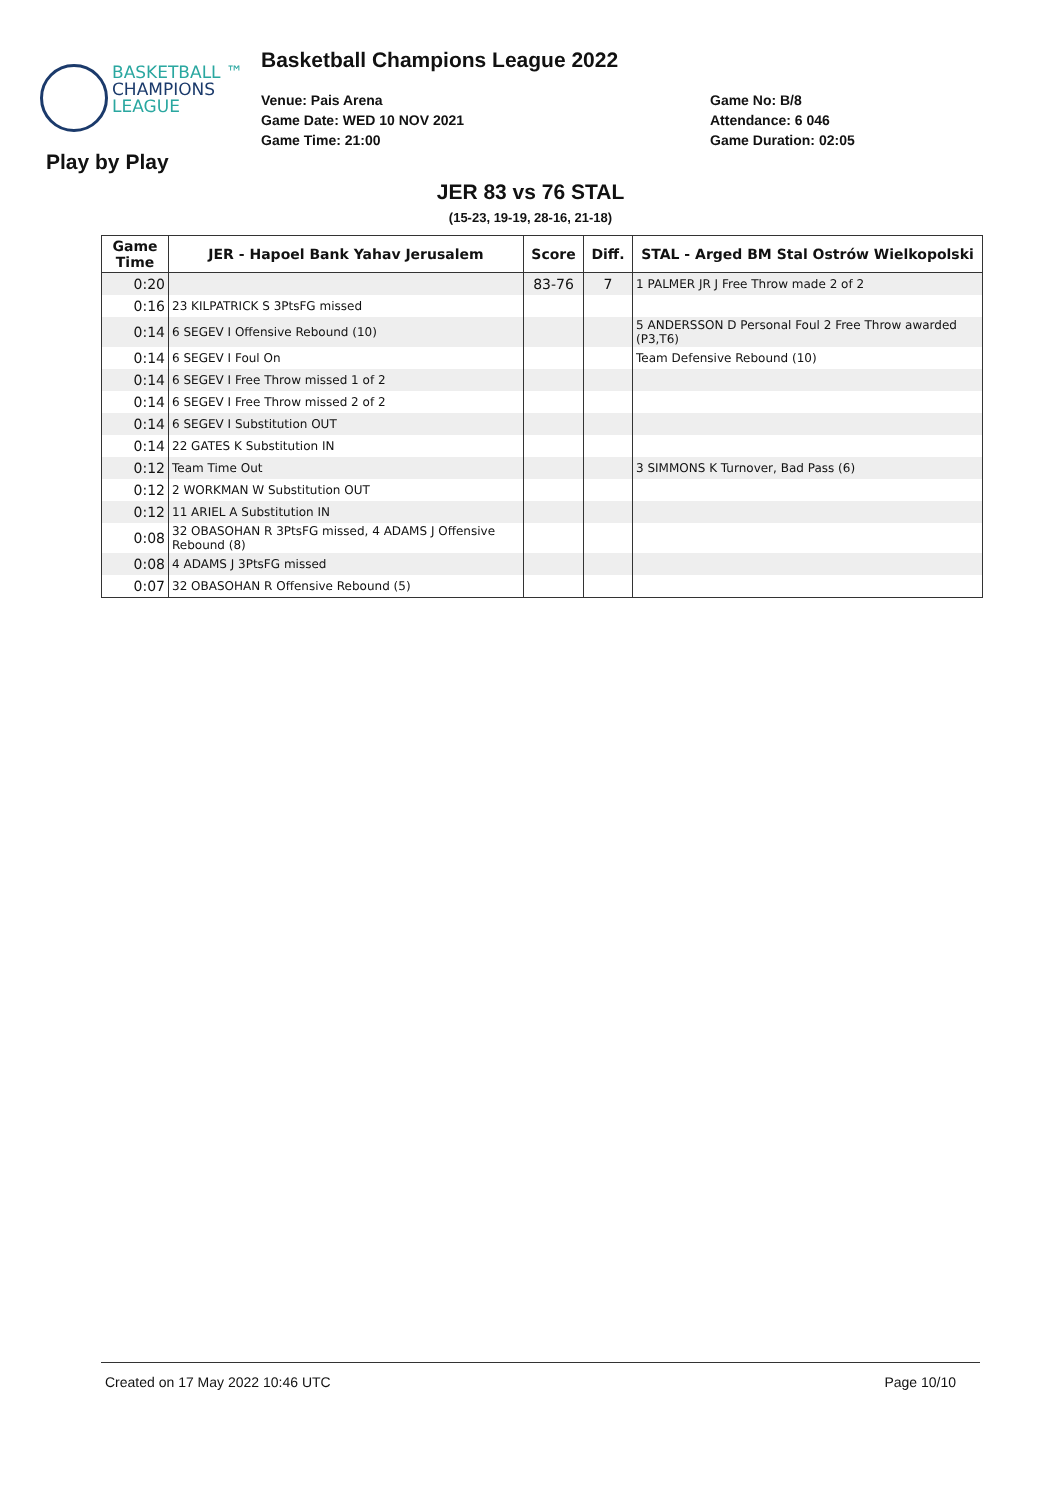Basketball Champions League 2022
BASKETBALL ™
CHAMPIONS
LEAGUE
Play by Play
Venue: Pais Arena
Game Date: WED 10 NOV 2021
Game Time: 21:00
Game No: B/8
Attendance: 6 046
Game Duration: 02:05
JER 83 vs 76 STAL
(15-23, 19-19, 28-16, 21-18)
| Game Time | JER - Hapoel Bank Yahav Jerusalem | Score | Diff. | STAL - Arged BM Stal Ostrów Wielkopolski |
| --- | --- | --- | --- | --- |
| 0:20 | | 83-76 | 7 | 1 PALMER JR J Free Throw made 2 of 2 |
| 0:16 | 23 KILPATRICK S 3PtsFG missed | | | |
| 0:14 | 6 SEGEV I Offensive Rebound (10) | | | 5 ANDERSSON D Personal Foul 2 Free Throw awarded (P3,T6) |
| 0:14 | 6 SEGEV I Foul On | | | Team Defensive Rebound (10) |
| 0:14 | 6 SEGEV I Free Throw missed 1 of 2 | | | |
| 0:14 | 6 SEGEV I Free Throw missed 2 of 2 | | | |
| 0:14 | 6 SEGEV I Substitution OUT | | | |
| 0:14 | 22 GATES K Substitution IN | | | |
| 0:12 | Team Time Out | | | 3 SIMMONS K Turnover, Bad Pass (6) |
| 0:12 | 2 WORKMAN W Substitution OUT | | | |
| 0:12 | 11 ARIEL A Substitution IN | | | |
| 0:08 | 32 OBASOHAN R 3PtsFG missed, 4 ADAMS J Offensive Rebound (8) | | | |
| 0:08 | 4 ADAMS J 3PtsFG missed | | | |
| 0:07 | 32 OBASOHAN R Offensive Rebound (5) | | | |
Created on 17 May 2022 10:46 UTC Page 10/10